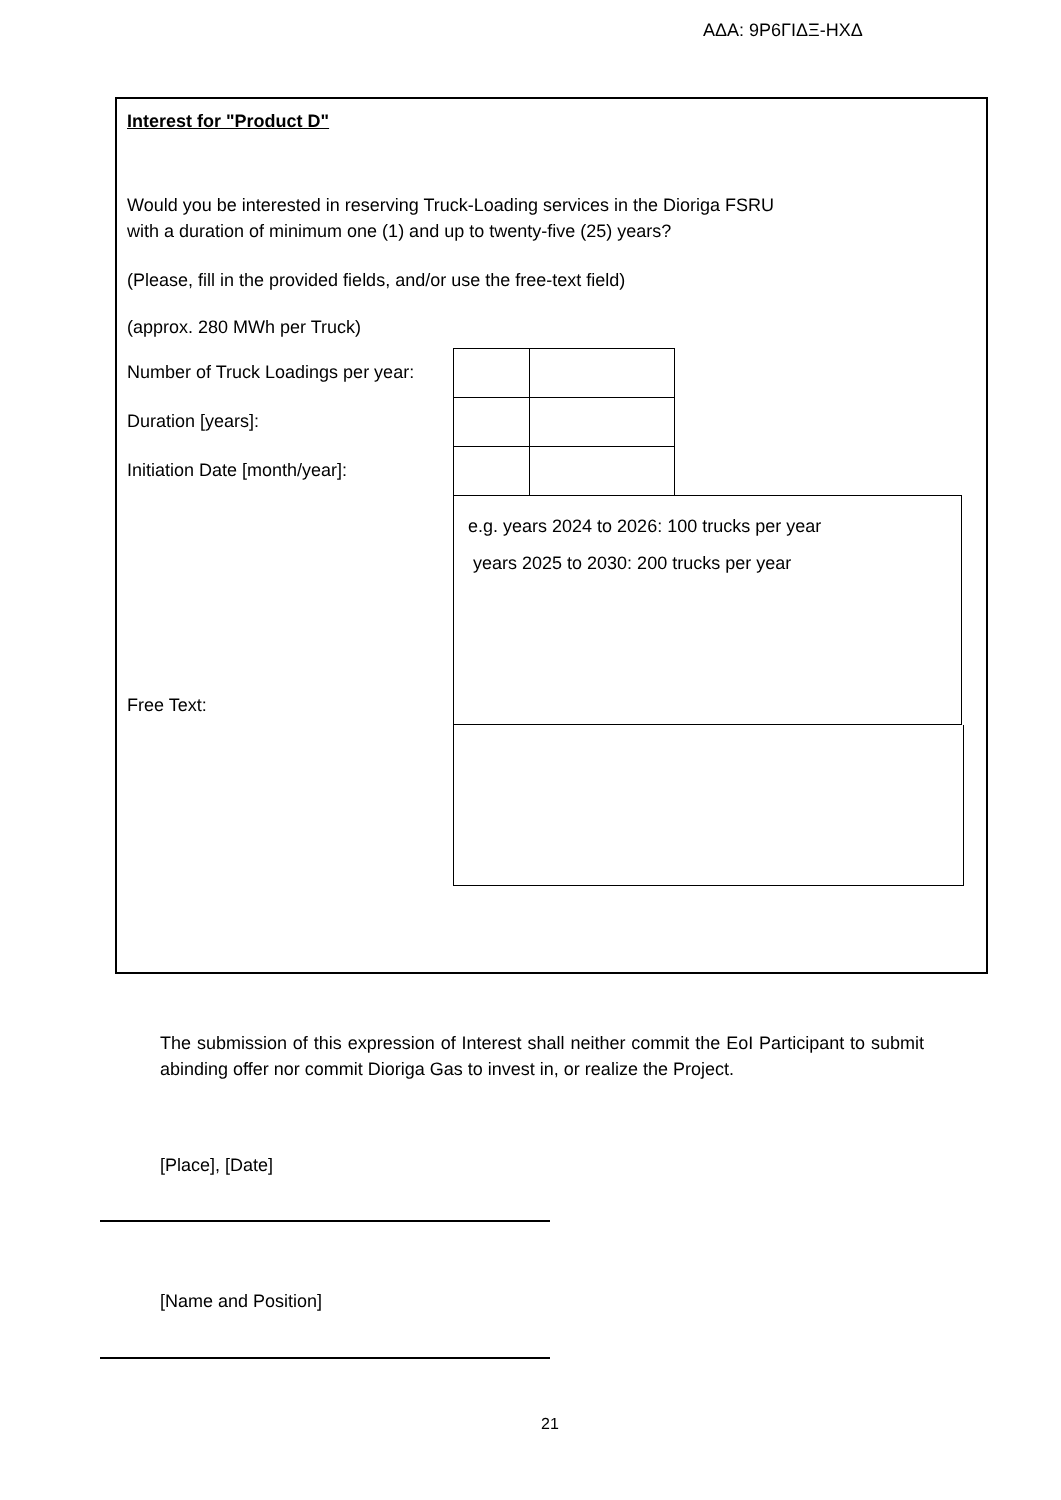ΑΔΑ: 9Ρ6ΓΙΔΞ-ΗΧΔ
Interest for "Product D"
Would you be interested in reserving Truck-Loading services in the Dioriga FSRU
with a duration of minimum one (1) and up to twenty-five (25) years?
(Please, fill in the provided fields, and/or use the free-text field)
(approx. 280 MWh per Truck)
Number of Truck Loadings per year:
Duration [years]:
Initiation Date [month/year]:
Free Text:
e.g. years 2024 to 2026: 100 trucks per year
years 2025 to 2030: 200 trucks per year
The submission of this expression of Interest shall neither commit the EoI Participant to submit abinding offer nor commit Dioriga Gas to invest in, or realize the Project.
[Place], [Date]
[Name and Position]
21